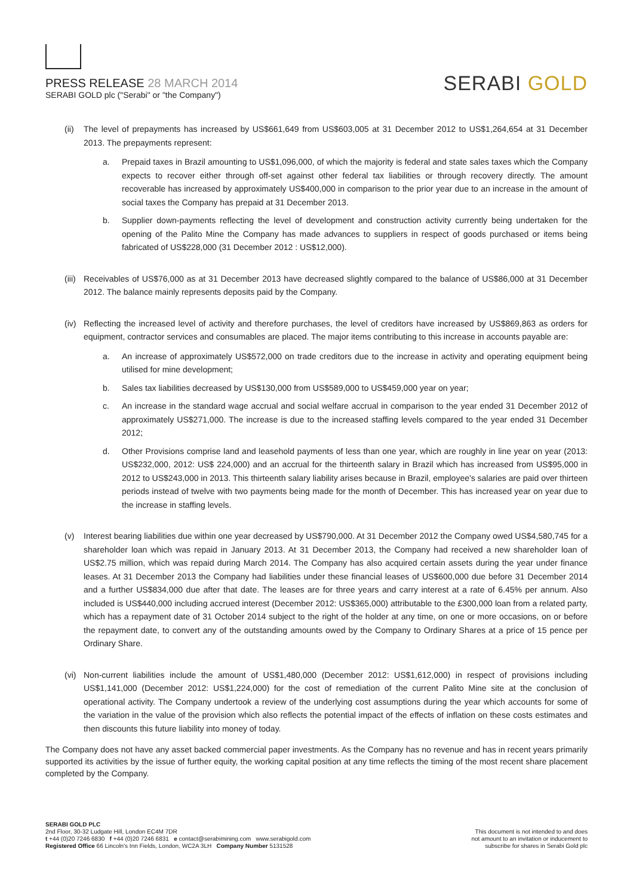PRESS RELEASE 28 MARCH 2014
SERABI GOLD plc ("Serabi" or "the Company")
SERABI GOLD
(ii) The level of prepayments has increased by US$661,649 from US$603,005 at 31 December 2012 to US$1,264,654 at 31 December 2013. The prepayments represent:
a. Prepaid taxes in Brazil amounting to US$1,096,000, of which the majority is federal and state sales taxes which the Company expects to recover either through off-set against other federal tax liabilities or through recovery directly. The amount recoverable has increased by approximately US$400,000 in comparison to the prior year due to an increase in the amount of social taxes the Company has prepaid at 31 December 2013.
b. Supplier down-payments reflecting the level of development and construction activity currently being undertaken for the opening of the Palito Mine the Company has made advances to suppliers in respect of goods purchased or items being fabricated of US$228,000 (31 December 2012 : US$12,000).
(iii) Receivables of US$76,000 as at 31 December 2013 have decreased slightly compared to the balance of US$86,000 at 31 December 2012. The balance mainly represents deposits paid by the Company.
(iv) Reflecting the increased level of activity and therefore purchases, the level of creditors have increased by US$869,863 as orders for equipment, contractor services and consumables are placed. The major items contributing to this increase in accounts payable are:
a. An increase of approximately US$572,000 on trade creditors due to the increase in activity and operating equipment being utilised for mine development;
b. Sales tax liabilities decreased by US$130,000 from US$589,000 to US$459,000 year on year;
c. An increase in the standard wage accrual and social welfare accrual in comparison to the year ended 31 December 2012 of approximately US$271,000. The increase is due to the increased staffing levels compared to the year ended 31 December 2012;
d. Other Provisions comprise land and leasehold payments of less than one year, which are roughly in line year on year (2013: US$232,000, 2012: US$ 224,000) and an accrual for the thirteenth salary in Brazil which has increased from US$95,000 in 2012 to US$243,000 in 2013. This thirteenth salary liability arises because in Brazil, employee's salaries are paid over thirteen periods instead of twelve with two payments being made for the month of December. This has increased year on year due to the increase in staffing levels.
(v) Interest bearing liabilities due within one year decreased by US$790,000. At 31 December 2012 the Company owed US$4,580,745 for a shareholder loan which was repaid in January 2013. At 31 December 2013, the Company had received a new shareholder loan of US$2.75 million, which was repaid during March 2014. The Company has also acquired certain assets during the year under finance leases. At 31 December 2013 the Company had liabilities under these financial leases of US$600,000 due before 31 December 2014 and a further US$834,000 due after that date. The leases are for three years and carry interest at a rate of 6.45% per annum. Also included is US$440,000 including accrued interest (December 2012: US$365,000) attributable to the £300,000 loan from a related party, which has a repayment date of 31 October 2014 subject to the right of the holder at any time, on one or more occasions, on or before the repayment date, to convert any of the outstanding amounts owed by the Company to Ordinary Shares at a price of 15 pence per Ordinary Share.
(vi) Non-current liabilities include the amount of US$1,480,000 (December 2012: US$1,612,000) in respect of provisions including US$1,141,000 (December 2012: US$1,224,000) for the cost of remediation of the current Palito Mine site at the conclusion of operational activity. The Company undertook a review of the underlying cost assumptions during the year which accounts for some of the variation in the value of the provision which also reflects the potential impact of the effects of inflation on these costs estimates and then discounts this future liability into money of today.
The Company does not have any asset backed commercial paper investments. As the Company has no revenue and has in recent years primarily supported its activities by the issue of further equity, the working capital position at any time reflects the timing of the most recent share placement completed by the Company.
SERABI GOLD PLC
2nd Floor, 30-32 Ludgate Hill, London EC4M 7DR
t +44 (0)20 7246 6830 f +44 (0)20 7246 6831 e contact@serabimining.com www.serabigold.com
Registered Office 66 Lincoln's Inn Fields, London, WC2A 3LH Company Number 5131528
This document is not intended to and does
not amount to an invitation or inducement to
subscribe for shares in Serabi Gold plc